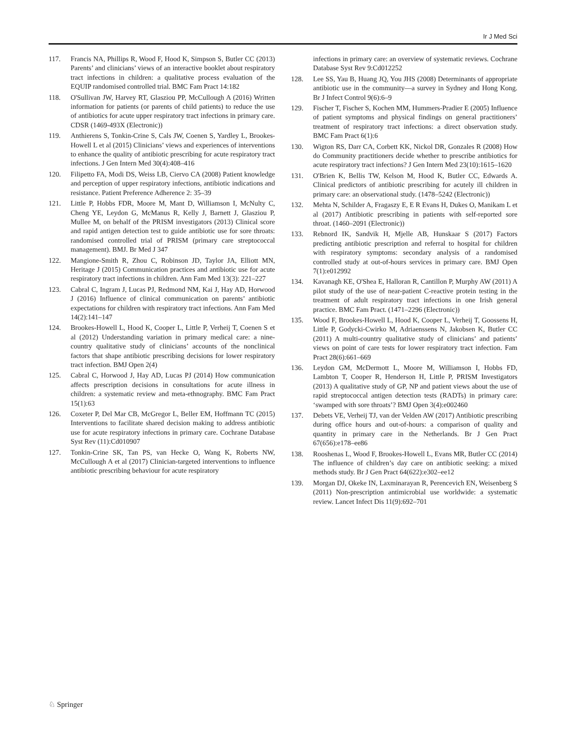Ir J Med Sci
117. Francis NA, Phillips R, Wood F, Hood K, Simpson S, Butler CC (2013) Parents’ and clinicians’ views of an interactive booklet about respiratory tract infections in children: a qualitative process evaluation of the EQUIP randomised controlled trial. BMC Fam Pract 14:182
118. O'Sullivan JW, Harvey RT, Glasziou PP, McCullough A (2016) Written information for patients (or parents of child patients) to reduce the use of antibiotics for acute upper respiratory tract infections in primary care. CDSR (1469-493X (Electronic))
119. Anthierens S, Tonkin-Crine S, Cals JW, Coenen S, Yardley L, Brookes-Howell L et al (2015) Clinicians’ views and experiences of interventions to enhance the quality of antibiotic prescribing for acute respiratory tract infections. J Gen Intern Med 30(4):408–416
120. Filipetto FA, Modi DS, Weiss LB, Ciervo CA (2008) Patient knowledge and perception of upper respiratory infections, antibiotic indications and resistance. Patient Preference Adherence 2: 35–39
121. Little P, Hobbs FDR, Moore M, Mant D, Williamson I, McNulty C, Cheng YE, Leydon G, McManus R, Kelly J, Barnett J, Glasziou P, Mullee M, on behalf of the PRISM investigators (2013) Clinical score and rapid antigen detection test to guide antibiotic use for sore throats: randomised controlled trial of PRISM (primary care streptococcal management). BMJ. Br Med J 347
122. Mangione-Smith R, Zhou C, Robinson JD, Taylor JA, Elliott MN, Heritage J (2015) Communication practices and antibiotic use for acute respiratory tract infections in children. Ann Fam Med 13(3): 221–227
123. Cabral C, Ingram J, Lucas PJ, Redmond NM, Kai J, Hay AD, Horwood J (2016) Influence of clinical communication on parents’ antibiotic expectations for children with respiratory tract infections. Ann Fam Med 14(2):141–147
124. Brookes-Howell L, Hood K, Cooper L, Little P, Verheij T, Coenen S et al (2012) Understanding variation in primary medical care: a nine-country qualitative study of clinicians’ accounts of the nonclinical factors that shape antibiotic prescribing decisions for lower respiratory tract infection. BMJ Open 2(4)
125. Cabral C, Horwood J, Hay AD, Lucas PJ (2014) How communication affects prescription decisions in consultations for acute illness in children: a systematic review and meta-ethnography. BMC Fam Pract 15(1):63
126. Coxeter P, Del Mar CB, McGregor L, Beller EM, Hoffmann TC (2015) Interventions to facilitate shared decision making to address antibiotic use for acute respiratory infections in primary care. Cochrane Database Syst Rev (11):Cd010907
127. Tonkin-Crine SK, Tan PS, van Hecke O, Wang K, Roberts NW, McCullough A et al (2017) Clinician-targeted interventions to influence antibiotic prescribing behaviour for acute respiratory
infections in primary care: an overview of systematic reviews. Cochrane Database Syst Rev 9:Cd012252
128. Lee SS, Yau B, Huang JQ, You JHS (2008) Determinants of appropriate antibiotic use in the community—a survey in Sydney and Hong Kong. Br J Infect Control 9(6):6–9
129. Fischer T, Fischer S, Kochen MM, Hummers-Pradier E (2005) Influence of patient symptoms and physical findings on general practitioners’ treatment of respiratory tract infections: a direct observation study. BMC Fam Pract 6(1):6
130. Wigton RS, Darr CA, Corbett KK, Nickol DR, Gonzales R (2008) How do Community practitioners decide whether to prescribe antibiotics for acute respiratory tract infections? J Gen Intern Med 23(10):1615–1620
131. O'Brien K, Bellis TW, Kelson M, Hood K, Butler CC, Edwards A. Clinical predictors of antibiotic prescribing for acutely ill children in primary care: an observational study. (1478–5242 (Electronic))
132. Mehta N, Schilder A, Fragaszy E, E R Evans H, Dukes O, Manikam L et al (2017) Antibiotic prescribing in patients with self-reported sore throat. (1460–2091 (Electronic))
133. Rebnord IK, Sandvik H, Mjelle AB, Hunskaar S (2017) Factors predicting antibiotic prescription and referral to hospital for children with respiratory symptoms: secondary analysis of a randomised controlled study at out-of-hours services in primary care. BMJ Open 7(1):e012992
134. Kavanagh KE, O'Shea E, Halloran R, Cantillon P, Murphy AW (2011) A pilot study of the use of near-patient C-reactive protein testing in the treatment of adult respiratory tract infections in one Irish general practice. BMC Fam Pract. (1471–2296 (Electronic))
135. Wood F, Brookes-Howell L, Hood K, Cooper L, Verheij T, Goossens H, Little P, Godycki-Cwirko M, Adriaenssens N, Jakobsen K, Butler CC (2011) A multi-country qualitative study of clinicians’ and patients’ views on point of care tests for lower respiratory tract infection. Fam Pract 28(6):661–669
136. Leydon GM, McDermott L, Moore M, Williamson I, Hobbs FD, Lambton T, Cooper R, Henderson H, Little P, PRISM Investigators (2013) A qualitative study of GP, NP and patient views about the use of rapid streptococcal antigen detection tests (RADTs) in primary care: ‘swamped with sore throats’? BMJ Open 3(4):e002460
137. Debets VE, Verheij TJ, van der Velden AW (2017) Antibiotic prescribing during office hours and out-of-hours: a comparison of quality and quantity in primary care in the Netherlands. Br J Gen Pract 67(656):e178–ee86
138. Rooshenas L, Wood F, Brookes-Howell L, Evans MR, Butler CC (2014) The influence of children’s day care on antibiotic seeking: a mixed methods study. Br J Gen Pract 64(622):e302–ee12
139. Morgan DJ, Okeke IN, Laxminarayan R, Perencevich EN, Weisenberg S (2011) Non-prescription antimicrobial use worldwide: a systematic review. Lancet Infect Dis 11(9):692–701
♘ Springer